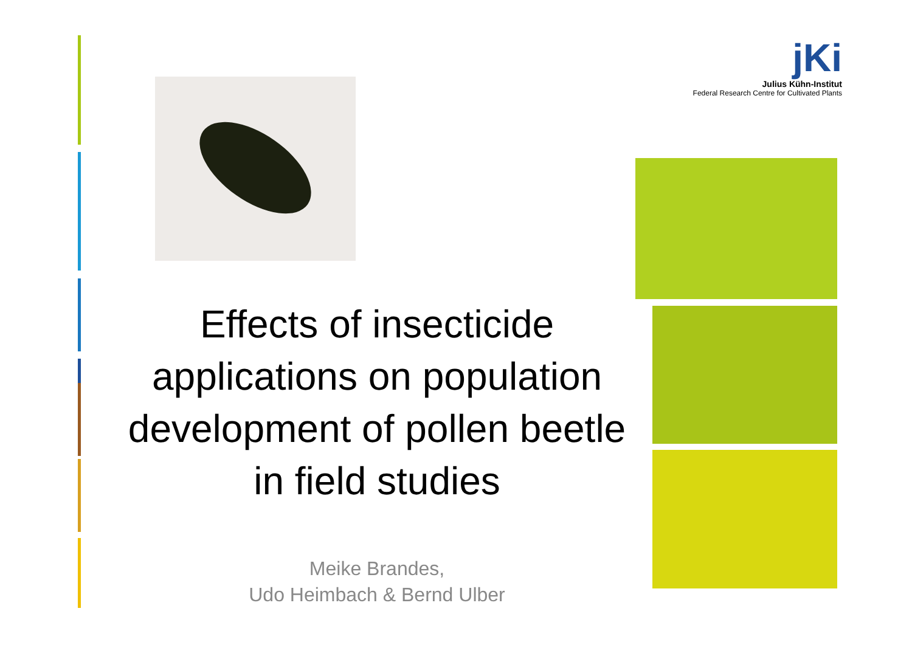jKi
Julius Kühn-Institut
Federal Research Centre for Cultivated Plants
Effects of insecticide applications on population development of pollen beetle in field studies
Meike Brandes,
Udo Heimbach & Bernd Ulber